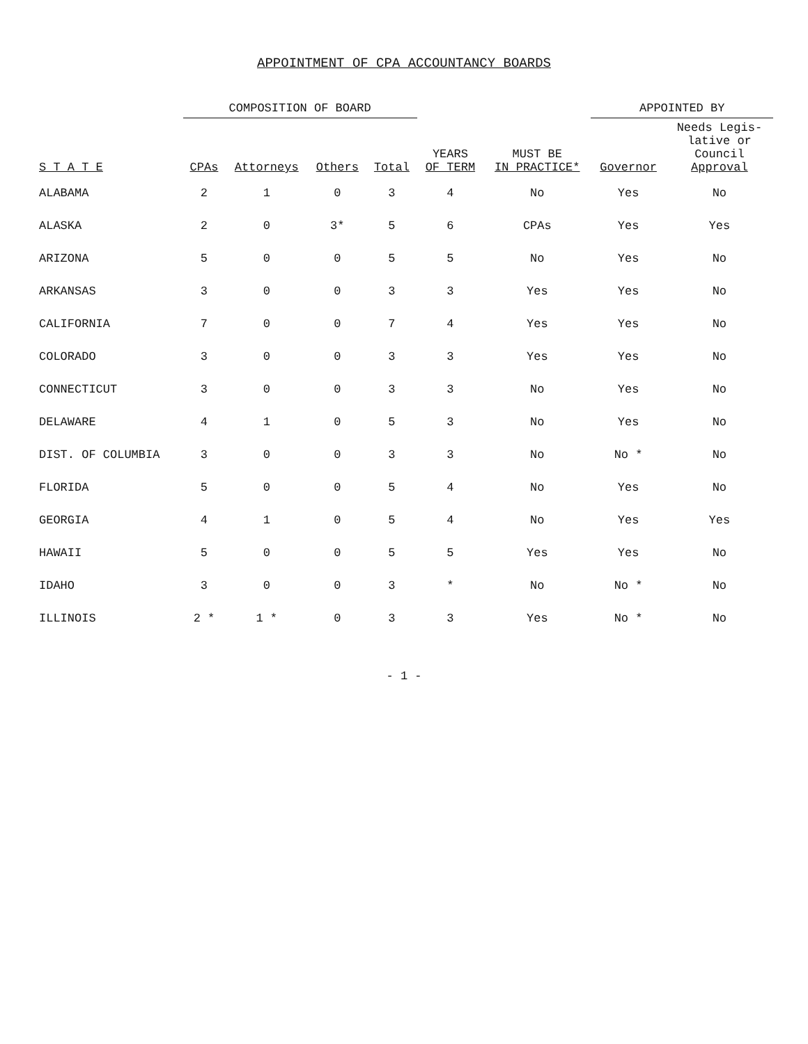APPOINTMENT OF CPA ACCOUNTANCY BOARDS
| S T A T E | COMPOSITION OF BOARD | | | | YEARS OF TERM | MUST BE IN PRACTICE* | APPOINTED BY | |
| --- | --- | --- | --- | --- | --- | --- | --- | --- |
| | CPAs | Attorneys | Others | Total | | | Governor | Needs Legis- lative or Council Approval |
| ALABAMA | 2 | 1 | 0 | 3 | 4 | No | Yes | No |
| ALASKA | 2 | 0 | 3* | 5 | 6 | CPAs | Yes | Yes |
| ARIZONA | 5 | 0 | 0 | 5 | 5 | No | Yes | No |
| ARKANSAS | 3 | 0 | 0 | 3 | 3 | Yes | Yes | No |
| CALIFORNIA | 7 | 0 | 0 | 7 | 4 | Yes | Yes | No |
| COLORADO | 3 | 0 | 0 | 3 | 3 | Yes | Yes | No |
| CONNECTICUT | 3 | 0 | 0 | 3 | 3 | No | Yes | No |
| DELAWARE | 4 | 1 | 0 | 5 | 3 | No | Yes | No |
| DIST. OF COLUMBIA | 3 | 0 | 0 | 3 | 3 | No | No * | No |
| FLORIDA | 5 | 0 | 0 | 5 | 4 | No | Yes | No |
| GEORGIA | 4 | 1 | 0 | 5 | 4 | No | Yes | Yes |
| HAWAII | 5 | 0 | 0 | 5 | 5 | Yes | Yes | No |
| IDAHO | 3 | 0 | 0 | 3 | * | No | No * | No |
| ILLINOIS | 2 * | 1 * | 0 | 3 | 3 | Yes | No * | No |
- 1 -